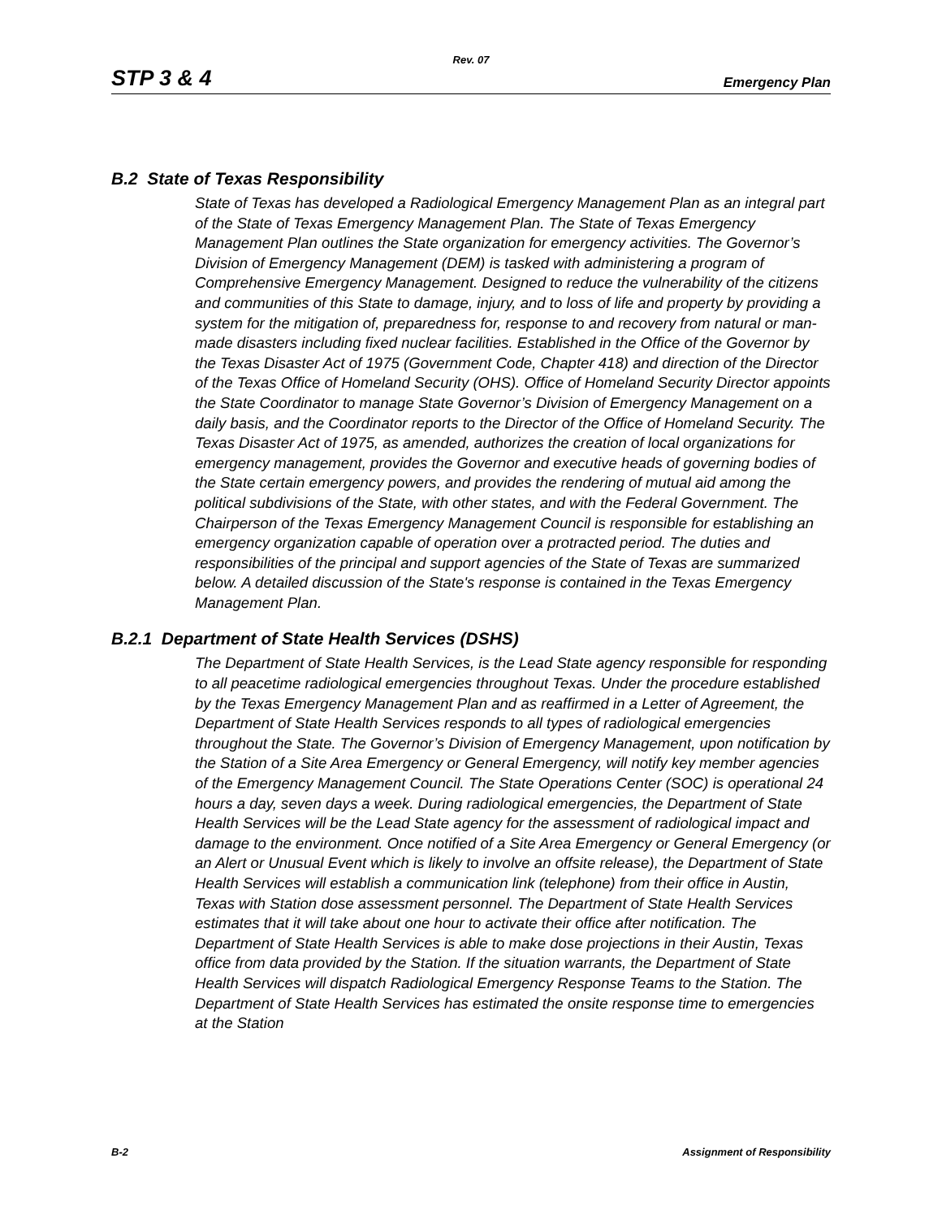Rev. 07
STP 3 & 4 Emergency Plan
B.2 State of Texas Responsibility
State of Texas has developed a Radiological Emergency Management Plan as an integral part of the State of Texas Emergency Management Plan. The State of Texas Emergency Management Plan outlines the State organization for emergency activities. The Governor’s Division of Emergency Management (DEM) is tasked with administering a program of Comprehensive Emergency Management. Designed to reduce the vulnerability of the citizens and communities of this State to damage, injury, and to loss of life and property by providing a system for the mitigation of, preparedness for, response to and recovery from natural or man-made disasters including fixed nuclear facilities. Established in the Office of the Governor by the Texas Disaster Act of 1975 (Government Code, Chapter 418) and direction of the Director of the Texas Office of Homeland Security (OHS). Office of Homeland Security Director appoints the State Coordinator to manage State Governor’s Division of Emergency Management on a daily basis, and the Coordinator reports to the Director of the Office of Homeland Security. The Texas Disaster Act of 1975, as amended, authorizes the creation of local organizations for emergency management, provides the Governor and executive heads of governing bodies of the State certain emergency powers, and provides the rendering of mutual aid among the political subdivisions of the State, with other states, and with the Federal Government. The Chairperson of the Texas Emergency Management Council is responsible for establishing an emergency organization capable of operation over a protracted period. The duties and responsibilities of the principal and support agencies of the State of Texas are summarized below. A detailed discussion of the State's response is contained in the Texas Emergency Management Plan.
B.2.1 Department of State Health Services (DSHS)
The Department of State Health Services, is the Lead State agency responsible for responding to all peacetime radiological emergencies throughout Texas. Under the procedure established by the Texas Emergency Management Plan and as reaffirmed in a Letter of Agreement, the Department of State Health Services responds to all types of radiological emergencies throughout the State. The Governor’s Division of Emergency Management, upon notification by the Station of a Site Area Emergency or General Emergency, will notify key member agencies of the Emergency Management Council. The State Operations Center (SOC) is operational 24 hours a day, seven days a week. During radiological emergencies, the Department of State Health Services will be the Lead State agency for the assessment of radiological impact and damage to the environment. Once notified of a Site Area Emergency or General Emergency (or an Alert or Unusual Event which is likely to involve an offsite release), the Department of State Health Services will establish a communication link (telephone) from their office in Austin, Texas with Station dose assessment personnel. The Department of State Health Services estimates that it will take about one hour to activate their office after notification. The Department of State Health Services is able to make dose projections in their Austin, Texas office from data provided by the Station. If the situation warrants, the Department of State Health Services will dispatch Radiological Emergency Response Teams to the Station. The Department of State Health Services has estimated the onsite response time to emergencies at the Station
B-2 Assignment of Responsibility